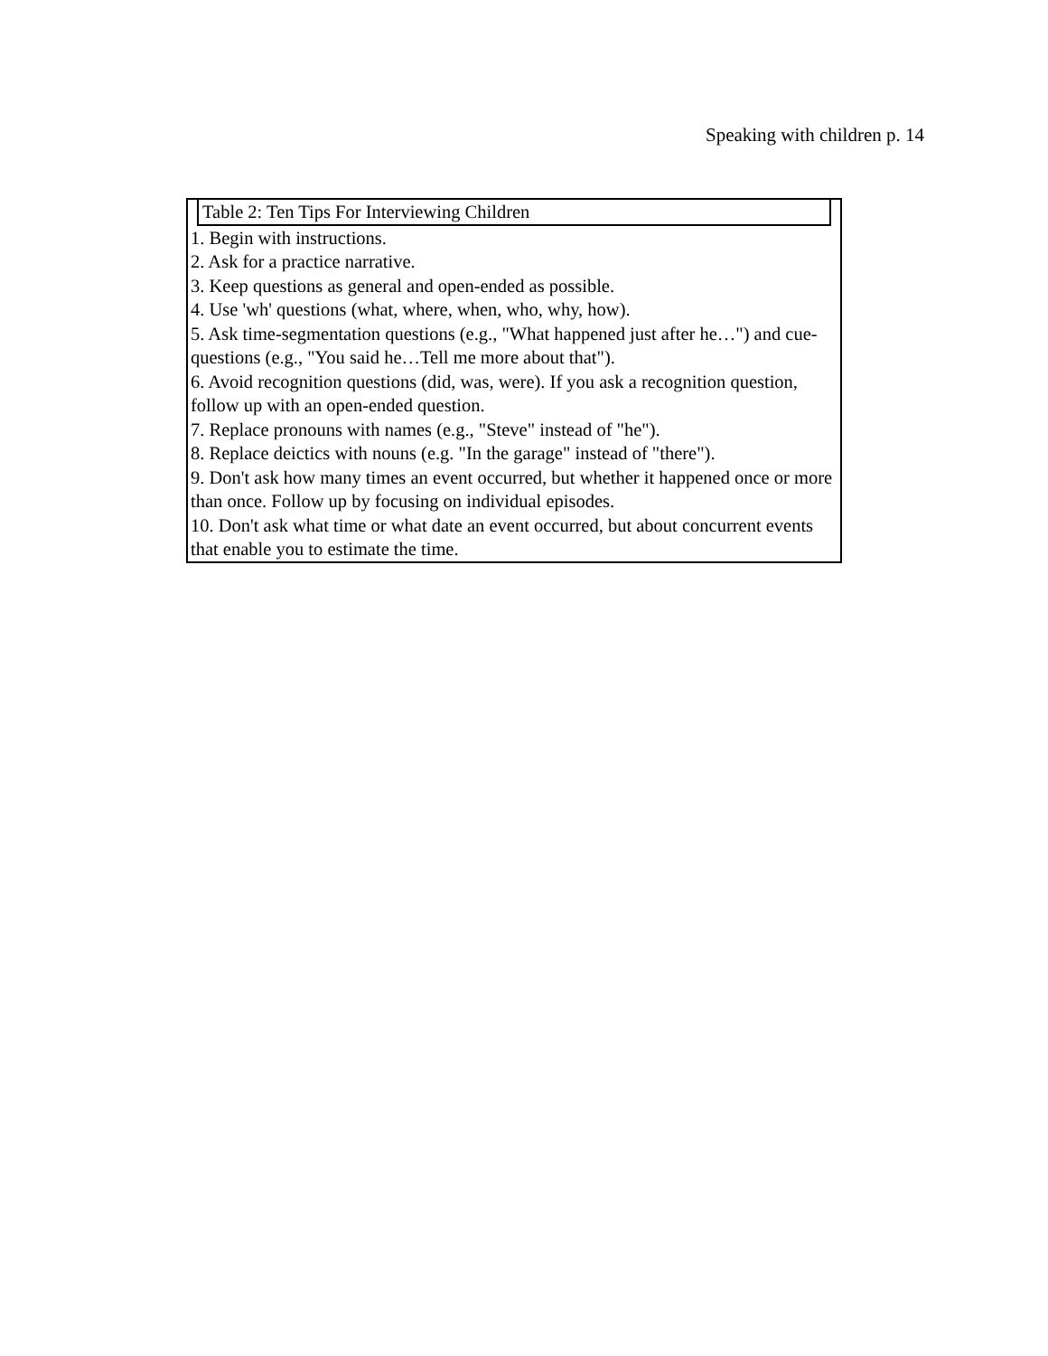Speaking with children p. 14
Table 2: Ten Tips For Interviewing Children
1. Begin with instructions.
2. Ask for a practice narrative.
3. Keep questions as general and open-ended as possible.
4. Use 'wh' questions (what, where, when, who, why, how).
5. Ask time-segmentation questions (e.g., "What happened just after he…") and cue-questions (e.g., "You said he…Tell me more about that").
6. Avoid recognition questions (did, was, were). If you ask a recognition question, follow up with an open-ended question.
7. Replace pronouns with names (e.g., "Steve" instead of "he").
8. Replace deictics with nouns (e.g. "In the garage" instead of "there").
9. Don't ask how many times an event occurred, but whether it happened once or more than once. Follow up by focusing on individual episodes.
10. Don't ask what time or what date an event occurred, but about concurrent events that enable you to estimate the time.